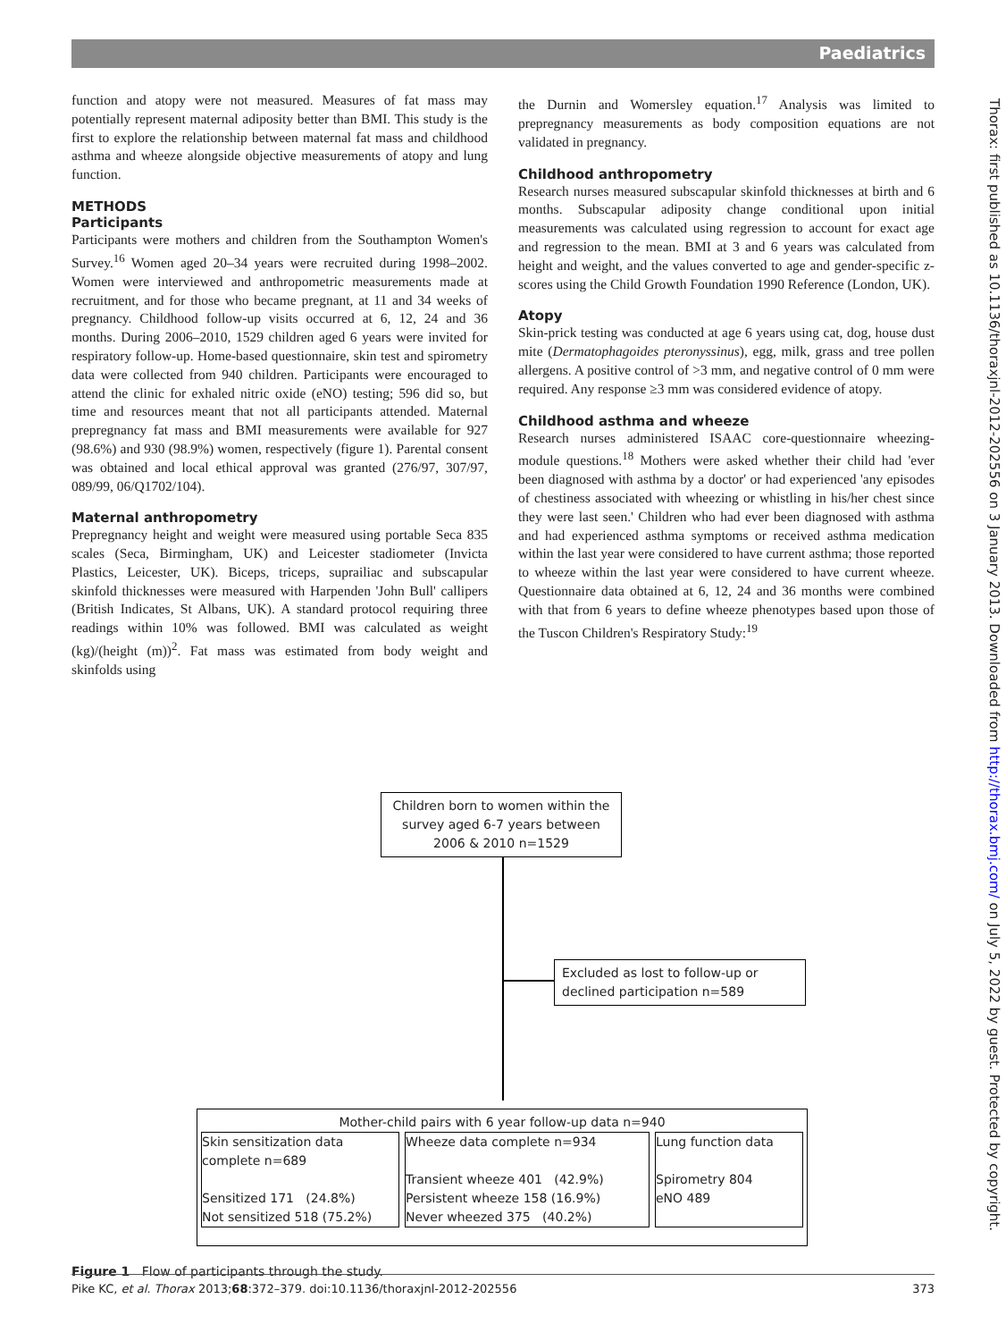Paediatrics
function and atopy were not measured. Measures of fat mass may potentially represent maternal adiposity better than BMI. This study is the first to explore the relationship between maternal fat mass and childhood asthma and wheeze alongside objective measurements of atopy and lung function.
METHODS
Participants
Participants were mothers and children from the Southampton Women's Survey.<sup>16</sup> Women aged 20–34 years were recruited during 1998–2002. Women were interviewed and anthropometric measurements made at recruitment, and for those who became pregnant, at 11 and 34 weeks of pregnancy. Childhood follow-up visits occurred at 6, 12, 24 and 36 months. During 2006–2010, 1529 children aged 6 years were invited for respiratory follow-up. Home-based questionnaire, skin test and spirometry data were collected from 940 children. Participants were encouraged to attend the clinic for exhaled nitric oxide (eNO) testing; 596 did so, but time and resources meant that not all participants attended. Maternal prepregnancy fat mass and BMI measurements were available for 927 (98.6%) and 930 (98.9%) women, respectively (figure 1). Parental consent was obtained and local ethical approval was granted (276/97, 307/97, 089/99, 06/Q1702/104).
Maternal anthropometry
Prepregnancy height and weight were measured using portable Seca 835 scales (Seca, Birmingham, UK) and Leicester stadiometer (Invicta Plastics, Leicester, UK). Biceps, triceps, suprailiac and subscapular skinfold thicknesses were measured with Harpenden 'John Bull' callipers (British Indicates, St Albans, UK). A standard protocol requiring three readings within 10% was followed. BMI was calculated as weight (kg)/(height (m))<sup>2</sup>. Fat mass was estimated from body weight and skinfolds using
the Durnin and Womersley equation.<sup>17</sup> Analysis was limited to prepregnancy measurements as body composition equations are not validated in pregnancy.
Childhood anthropometry
Research nurses measured subscapular skinfold thicknesses at birth and 6 months. Subscapular adiposity change conditional upon initial measurements was calculated using regression to account for exact age and regression to the mean. BMI at 3 and 6 years was calculated from height and weight, and the values converted to age and gender-specific z-scores using the Child Growth Foundation 1990 Reference (London, UK).
Atopy
Skin-prick testing was conducted at age 6 years using cat, dog, house dust mite (Dermatophagoides pteronyssinus), egg, milk, grass and tree pollen allergens. A positive control of >3 mm, and negative control of 0 mm were required. Any response ≥3 mm was considered evidence of atopy.
Childhood asthma and wheeze
Research nurses administered ISAAC core-questionnaire wheezing-module questions.<sup>18</sup> Mothers were asked whether their child had 'ever been diagnosed with asthma by a doctor' or had experienced 'any episodes of chestiness associated with wheezing or whistling in his/her chest since they were last seen.' Children who had ever been diagnosed with asthma and had experienced asthma symptoms or received asthma medication within the last year were considered to have current asthma; those reported to wheeze within the last year were considered to have current wheeze. Questionnaire data obtained at 6, 12, 24 and 36 months were combined with that from 6 years to define wheeze phenotypes based upon those of the Tuscon Children's Respiratory Study:<sup>19</sup>
Thorax: first published as 10.1136/thoraxjnl-2012-202556 on 3 January 2013. Downloaded from http://thorax.bmj.com/ on July 5, 2022 by guest. Protected by copyright.
Children born to women within the survey aged 6-7 years between 2006 & 2010 n=1529
Excluded as lost to follow-up or declined participation n=589
Mother-child pairs with 6 year follow-up data n=940
Skin sensitization data complete n=689
Sensitized 171 (24.8%)
Not sensitized 518 (75.2%)
Wheeze data complete n=934
Transient wheeze 401 (42.9%)
Persistent wheeze 158 (16.9%)
Never wheezed 375 (40.2%)
Lung function data
Spirometry 804
eNO 489
Figure 1 Flow of participants through the study.
Pike KC, et al. Thorax 2013;68:372–379. doi:10.1136/thoraxjnl-2012-202556 373